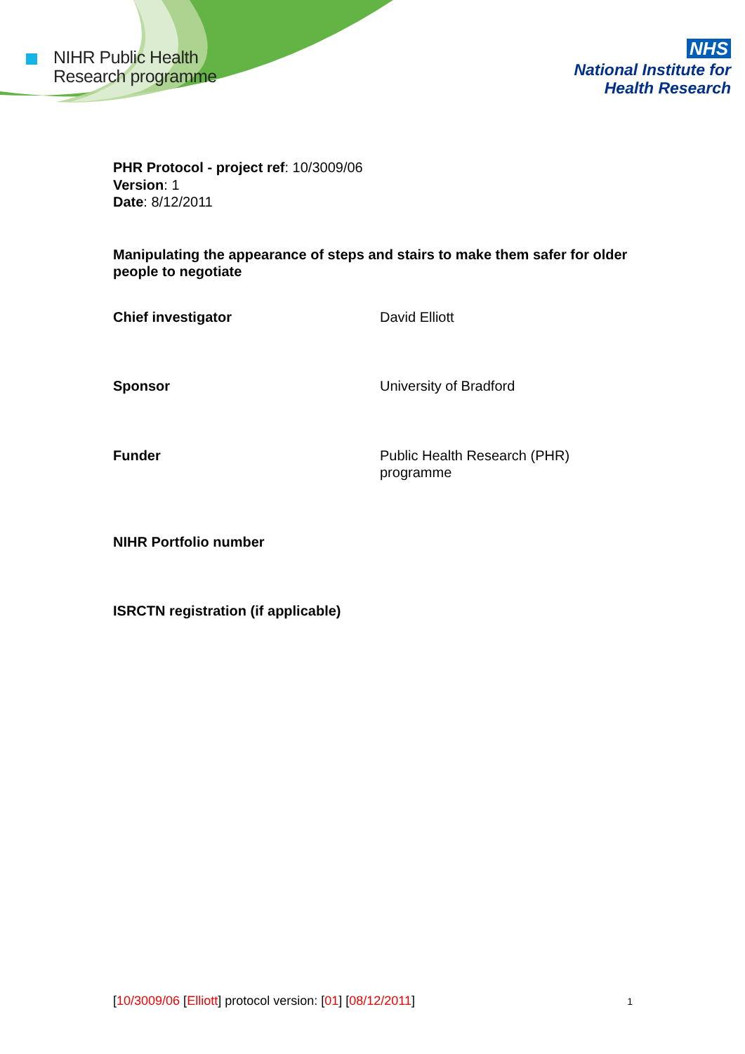NIHR Public Health
Research programme
NHS
National Institute for
Health Research
PHR Protocol - project ref: 10/3009/06
Version: 1
Date: 8/12/2011
Manipulating the appearance of steps and stairs to make them safer for older people to negotiate
| Chief investigator | David Elliott |
| Sponsor | University of Bradford |
| Funder | Public Health Research (PHR) programme |
| NIHR Portfolio number | |
| ISRCTN registration (if applicable) | |
[10/3009/06 [Elliott] protocol version: [01] [08/12/2011] 1